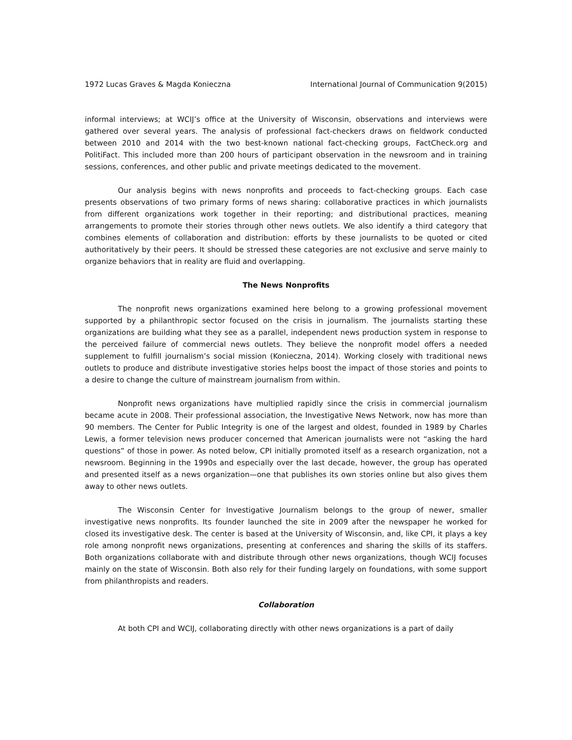1972 Lucas Graves & Magda Konieczna International Journal of Communication 9(2015)
informal interviews; at WCIJ’s office at the University of Wisconsin, observations and interviews were gathered over several years. The analysis of professional fact-checkers draws on fieldwork conducted between 2010 and 2014 with the two best-known national fact-checking groups, FactCheck.org and PolitiFact. This included more than 200 hours of participant observation in the newsroom and in training sessions, conferences, and other public and private meetings dedicated to the movement.
Our analysis begins with news nonprofits and proceeds to fact-checking groups. Each case presents observations of two primary forms of news sharing: collaborative practices in which journalists from different organizations work together in their reporting; and distributional practices, meaning arrangements to promote their stories through other news outlets. We also identify a third category that combines elements of collaboration and distribution: efforts by these journalists to be quoted or cited authoritatively by their peers. It should be stressed these categories are not exclusive and serve mainly to organize behaviors that in reality are fluid and overlapping.
The News Nonprofits
The nonprofit news organizations examined here belong to a growing professional movement supported by a philanthropic sector focused on the crisis in journalism. The journalists starting these organizations are building what they see as a parallel, independent news production system in response to the perceived failure of commercial news outlets. They believe the nonprofit model offers a needed supplement to fulfill journalism’s social mission (Konieczna, 2014). Working closely with traditional news outlets to produce and distribute investigative stories helps boost the impact of those stories and points to a desire to change the culture of mainstream journalism from within.
Nonprofit news organizations have multiplied rapidly since the crisis in commercial journalism became acute in 2008. Their professional association, the Investigative News Network, now has more than 90 members. The Center for Public Integrity is one of the largest and oldest, founded in 1989 by Charles Lewis, a former television news producer concerned that American journalists were not “asking the hard questions” of those in power. As noted below, CPI initially promoted itself as a research organization, not a newsroom. Beginning in the 1990s and especially over the last decade, however, the group has operated and presented itself as a news organization—one that publishes its own stories online but also gives them away to other news outlets.
The Wisconsin Center for Investigative Journalism belongs to the group of newer, smaller investigative news nonprofits. Its founder launched the site in 2009 after the newspaper he worked for closed its investigative desk. The center is based at the University of Wisconsin, and, like CPI, it plays a key role among nonprofit news organizations, presenting at conferences and sharing the skills of its staffers. Both organizations collaborate with and distribute through other news organizations, though WCIJ focuses mainly on the state of Wisconsin. Both also rely for their funding largely on foundations, with some support from philanthropists and readers.
Collaboration
At both CPI and WCIJ, collaborating directly with other news organizations is a part of daily